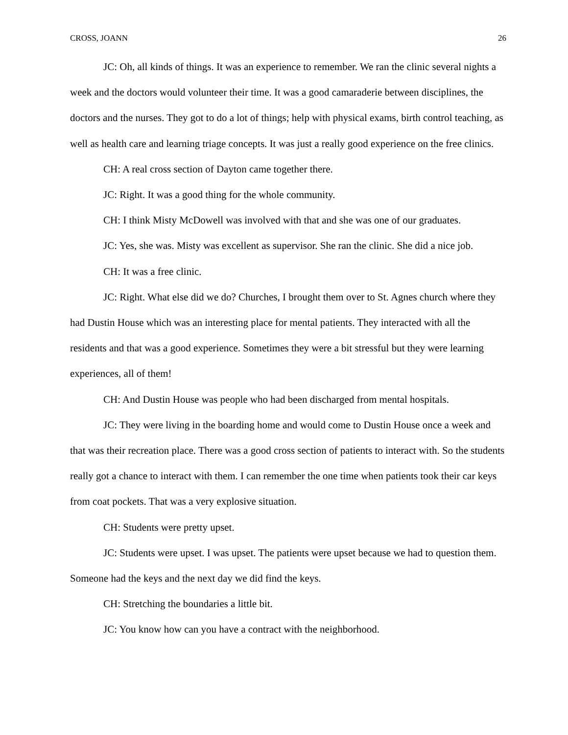CROSS, JOANN 26
JC: Oh, all kinds of things. It was an experience to remember. We ran the clinic several nights a week and the doctors would volunteer their time. It was a good camaraderie between disciplines, the doctors and the nurses. They got to do a lot of things; help with physical exams, birth control teaching, as well as health care and learning triage concepts. It was just a really good experience on the free clinics.
CH: A real cross section of Dayton came together there.
JC: Right. It was a good thing for the whole community.
CH: I think Misty McDowell was involved with that and she was one of our graduates.
JC: Yes, she was. Misty was excellent as supervisor. She ran the clinic. She did a nice job.
CH: It was a free clinic.
JC: Right. What else did we do? Churches, I brought them over to St. Agnes church where they had Dustin House which was an interesting place for mental patients. They interacted with all the residents and that was a good experience. Sometimes they were a bit stressful but they were learning experiences, all of them!
CH: And Dustin House was people who had been discharged from mental hospitals.
JC: They were living in the boarding home and would come to Dustin House once a week and that was their recreation place. There was a good cross section of patients to interact with. So the students really got a chance to interact with them. I can remember the one time when patients took their car keys from coat pockets. That was a very explosive situation.
CH: Students were pretty upset.
JC: Students were upset. I was upset. The patients were upset because we had to question them. Someone had the keys and the next day we did find the keys.
CH: Stretching the boundaries a little bit.
JC: You know how can you have a contract with the neighborhood.